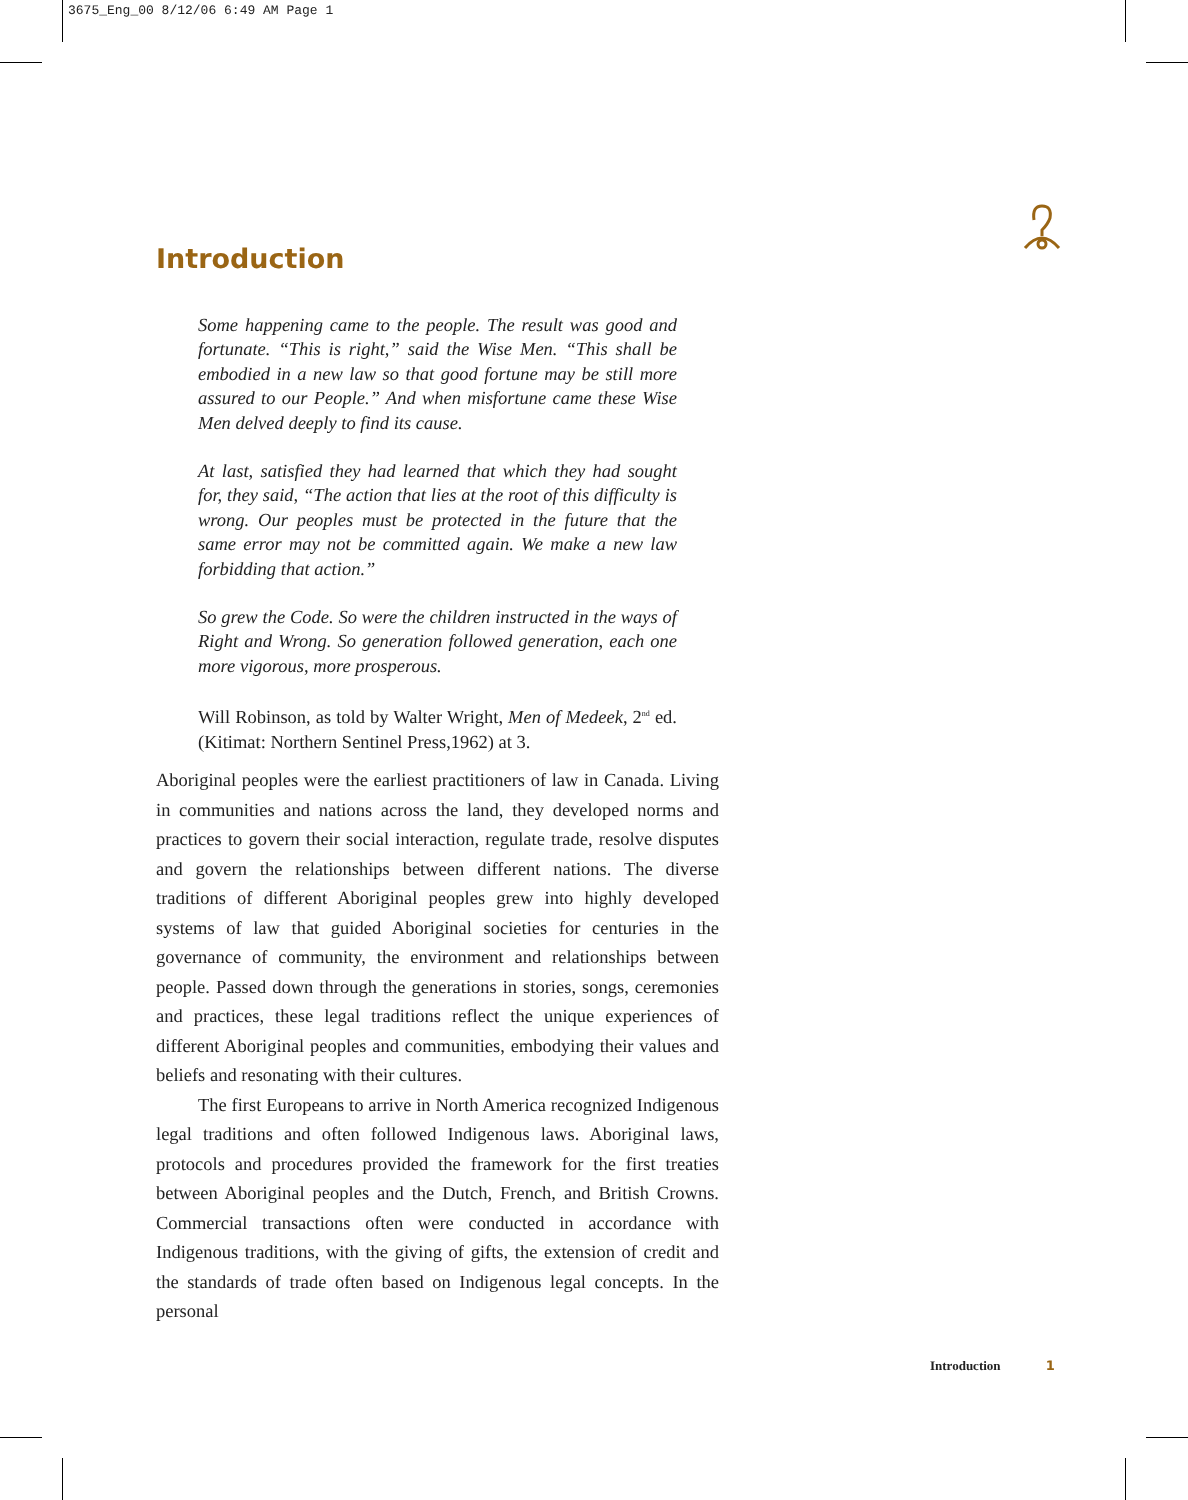3675_Eng_00 8/12/06 6:49 AM Page 1
Introduction
Some happening came to the people. The result was good and fortunate. “This is right,” said the Wise Men. “This shall be embodied in a new law so that good fortune may be still more assured to our People.” And when misfortune came these Wise Men delved deeply to find its cause.
At last, satisfied they had learned that which they had sought for, they said, “The action that lies at the root of this difficulty is wrong. Our peoples must be protected in the future that the same error may not be committed again. We make a new law forbidding that action.”
So grew the Code. So were the children instructed in the ways of Right and Wrong. So generation followed generation, each one more vigorous, more prosperous.
Will Robinson, as told by Walter Wright, Men of Medeek, 2<sup>nd</sup> ed. (Kitimat: Northern Sentinel Press,1962) at 3.
Aboriginal peoples were the earliest practitioners of law in Canada. Living in communities and nations across the land, they developed norms and practices to govern their social interaction, regulate trade, resolve disputes and govern the relationships between different nations. The diverse traditions of different Aboriginal peoples grew into highly developed systems of law that guided Aboriginal societies for centuries in the governance of community, the environment and relationships between people. Passed down through the generations in stories, songs, ceremonies and practices, these legal traditions reflect the unique experiences of different Aboriginal peoples and communities, embodying their values and beliefs and resonating with their cultures.
The first Europeans to arrive in North America recognized Indigenous legal traditions and often followed Indigenous laws. Aboriginal laws, protocols and procedures provided the framework for the first treaties between Aboriginal peoples and the Dutch, French, and British Crowns. Commercial transactions often were conducted in accordance with Indigenous traditions, with the giving of gifts, the extension of credit and the standards of trade often based on Indigenous legal concepts. In the personal
Introduction 1